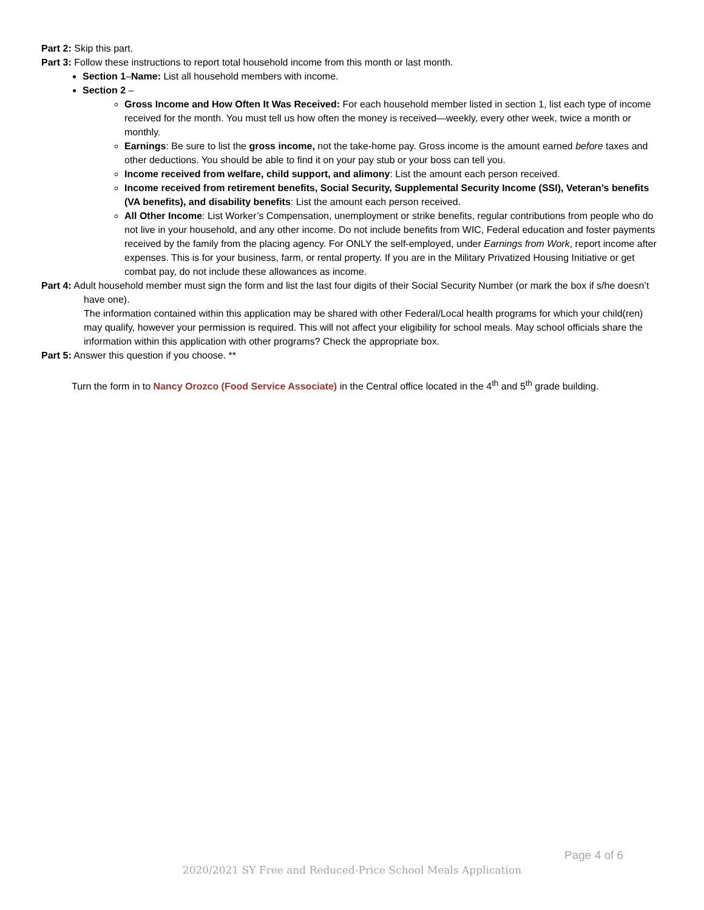Part 2: Skip this part.
Part 3: Follow these instructions to report total household income from this month or last month.
Section 1–Name: List all household members with income.
Section 2 –
Gross Income and How Often It Was Received: For each household member listed in section 1, list each type of income received for the month. You must tell us how often the money is received—weekly, every other week, twice a month or monthly.
Earnings: Be sure to list the gross income, not the take-home pay. Gross income is the amount earned before taxes and other deductions. You should be able to find it on your pay stub or your boss can tell you.
Income received from welfare, child support, and alimony: List the amount each person received.
Income received from retirement benefits, Social Security, Supplemental Security Income (SSI), Veteran’s benefits (VA benefits), and disability benefits: List the amount each person received.
All Other Income: List Worker’s Compensation, unemployment or strike benefits, regular contributions from people who do not live in your household, and any other income. Do not include benefits from WIC, Federal education and foster payments received by the family from the placing agency. For ONLY the self-employed, under Earnings from Work, report income after expenses. This is for your business, farm, or rental property. If you are in the Military Privatized Housing Initiative or get combat pay, do not include these allowances as income.
Part 4: Adult household member must sign the form and list the last four digits of their Social Security Number (or mark the box if s/he doesn’t have one).
The information contained within this application may be shared with other Federal/Local health programs for which your child(ren) may qualify, however your permission is required. This will not affect your eligibility for school meals. May school officials share the information within this application with other programs? Check the appropriate box.
Part 5: Answer this question if you choose. **
Turn the form in to Nancy Orozco (Food Service Associate) in the Central office located in the 4<sup>th</sup> and 5<sup>th</sup> grade building.
Page 4 of 6
2020/2021 SY Free and Reduced-Price School Meals Application